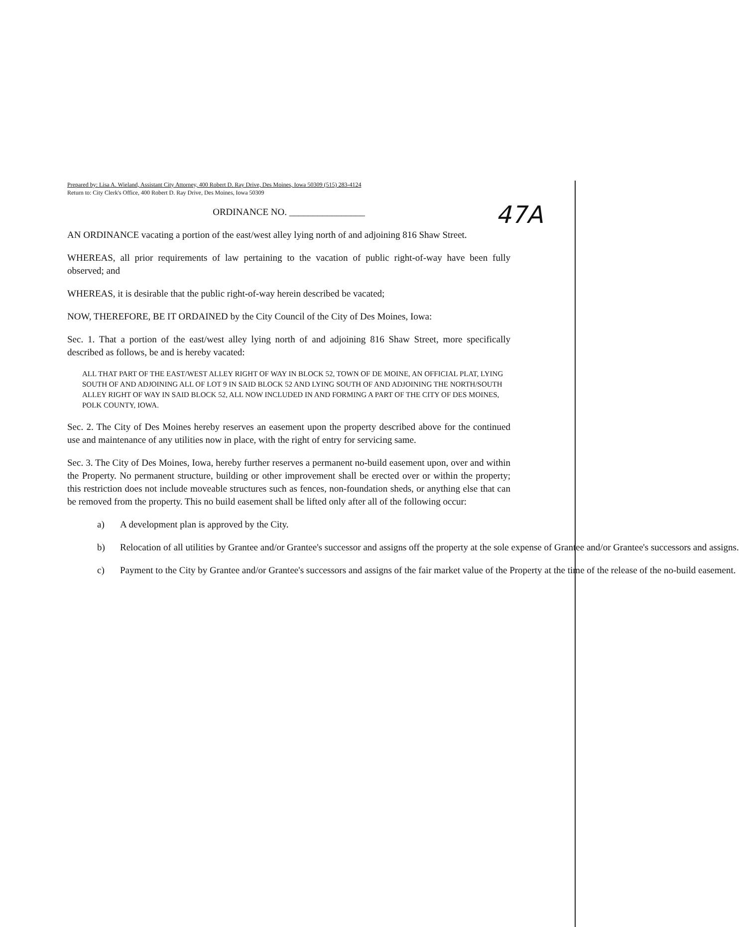47A
Prepared by: Lisa A. Wieland, Assistant City Attorney, 400 Robert D. Ray Drive, Des Moines, Iowa 50309 (515) 283-4124
Return to: City Clerk's Office, 400 Robert D. Ray Drive, Des Moines, Iowa 50309
ORDINANCE NO. ________________
AN ORDINANCE vacating a portion of the east/west alley lying north of and adjoining 816 Shaw Street.
WHEREAS, all prior requirements of law pertaining to the vacation of public right-of-way have been fully observed; and
WHEREAS, it is desirable that the public right-of-way herein described be vacated;
NOW, THEREFORE, BE IT ORDAINED by the City Council of the City of Des Moines, Iowa:
Sec. 1. That a portion of the east/west alley lying north of and adjoining 816 Shaw Street, more specifically described as follows, be and is hereby vacated:
ALL THAT PART OF THE EAST/WEST ALLEY RIGHT OF WAY IN BLOCK 52, TOWN OF DE MOINE, AN OFFICIAL PLAT, LYING SOUTH OF AND ADJOINING ALL OF LOT 9 IN SAID BLOCK 52 AND LYING SOUTH OF AND ADJOINING THE NORTH/SOUTH ALLEY RIGHT OF WAY IN SAID BLOCK 52, ALL NOW INCLUDED IN AND FORMING A PART OF THE CITY OF DES MOINES, POLK COUNTY, IOWA.
Sec. 2. The City of Des Moines hereby reserves an easement upon the property described above for the continued use and maintenance of any utilities now in place, with the right of entry for servicing same.
Sec. 3. The City of Des Moines, Iowa, hereby further reserves a permanent no-build easement upon, over and within the Property. No permanent structure, building or other improvement shall be erected over or within the property; this restriction does not include moveable structures such as fences, non-foundation sheds, or anything else that can be removed from the property. This no build easement shall be lifted only after all of the following occur:
a) A development plan is approved by the City.
b) Relocation of all utilities by Grantee and/or Grantee's successor and assigns off the property at the sole expense of Grantee and/or Grantee's successors and assigns.
c) Payment to the City by Grantee and/or Grantee's successors and assigns of the fair market value of the Property at the time of the release of the no-build easement.